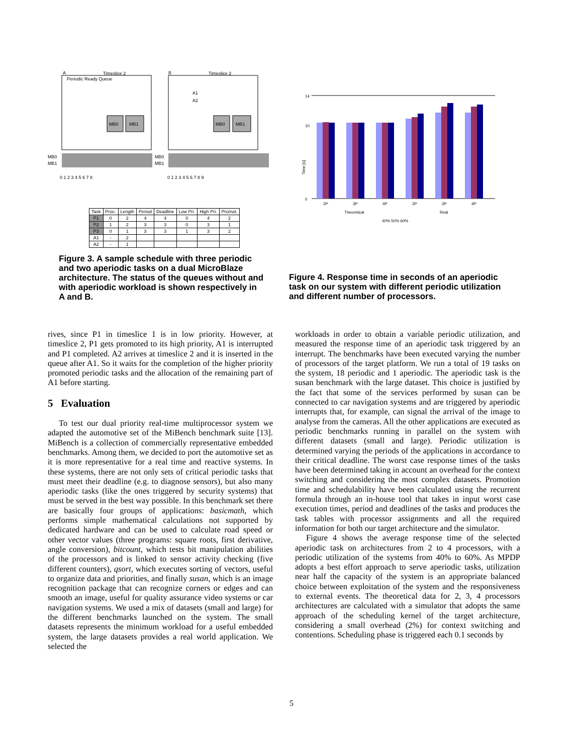A
Timeslice 2
Periodic Ready Queue
MB0
MB1
B
Timeslice 2
A1
A2
MB0
MB1
MB0
MB1
MB0
MB1
0 1 2 3 4 5 6 7 8
0 1 2 3 4 5 6 7 8 9
| Task | Proc. | Length | Period | Deadline | Low Pri. | High Pri. | Promot. |
| --- | --- | --- | --- | --- | --- | --- | --- |
| P1 | 0 | 2 | 4 | 4 | 0 | 4 | 2 |
| P2 | 1 | 2 | 3 | 3 | 0 | 3 | 1 |
| P3 | 0 | 1 | 3 | 3 | 1 | 3 | 2 |
| A1 | - | 2 | | | | | |
| A2 | - | 1 | | | | | |
Figure 3. A sample schedule with three periodic and two aperiodic tasks on a dual MicroBlaze architecture. The status of the queues without and with aperiodic workload is shown respectively in A and B.
Time [s]
14
10
0
2P
3P
4P
2P
3P
4P
Theoretical
Real
40% 50% 60%
Figure 4. Response time in seconds of an aperiodic task on our system with different periodic utilization and different number of processors.
rives, since P1 in timeslice 1 is in low priority. However, at timeslice 2, P1 gets promoted to its high priority, A1 is interrupted and P1 completed. A2 arrives at timeslice 2 and it is inserted in the queue after A1. So it waits for the completion of the higher priority promoted periodic tasks and the allocation of the remaining part of A1 before starting.
5 Evaluation
To test our dual priority real-time multiprocessor system we adapted the automotive set of the MiBench benchmark suite [13]. MiBench is a collection of commercially representative embedded benchmarks. Among them, we decided to port the automotive set as it is more representative for a real time and reactive systems. In these systems, there are not only sets of critical periodic tasks that must meet their deadline (e.g. to diagnose sensors), but also many aperiodic tasks (like the ones triggered by security systems) that must be served in the best way possible. In this benchmark set there are basically four groups of applications: basicmath, which performs simple mathematical calculations not supported by dedicated hardware and can be used to calculate road speed or other vector values (three programs: square roots, first derivative, angle conversion), bitcount, which tests bit manipulation abilities of the processors and is linked to sensor activity checking (five different counters), qsort, which executes sorting of vectors, useful to organize data and priorities, and finally susan, which is an image recognition package that can recognize corners or edges and can smooth an image, useful for quality assurance video systems or car navigation systems. We used a mix of datasets (small and large) for the different benchmarks launched on the system. The small datasets represents the minimum workload for a useful embedded system, the large datasets provides a real world application. We selected the
workloads in order to obtain a variable periodic utilization, and measured the response time of an aperiodic task triggered by an interrupt. The benchmarks have been executed varying the number of processors of the target platform. We run a total of 19 tasks on the system, 18 periodic and 1 aperiodic. The aperiodic task is the susan benchmark with the large dataset. This choice is justified by the fact that some of the services performed by susan can be connected to car navigation systems and are triggered by aperiodic interrupts that, for example, can signal the arrival of the image to analyse from the cameras. All the other applications are executed as periodic benchmarks running in parallel on the system with different datasets (small and large). Periodic utilization is determined varying the periods of the applications in accordance to their critical deadline. The worst case response times of the tasks have been determined taking in account an overhead for the context switching and considering the most complex datasets. Promotion time and schedulability have been calculated using the recurrent formula through an in-house tool that takes in input worst case execution times, period and deadlines of the tasks and produces the task tables with processor assignments and all the required information for both our target architecture and the simulator.
Figure 4 shows the average response time of the selected aperiodic task on architectures from 2 to 4 processors, with a periodic utilization of the systems from 40% to 60%. As MPDP adopts a best effort approach to serve aperiodic tasks, utilization near half the capacity of the system is an appropriate balanced choice between exploitation of the system and the responsiveness to external events. The theoretical data for 2, 3, 4 processors architectures are calculated with a simulator that adopts the same approach of the scheduling kernel of the target architecture, considering a small overhead (2%) for context switching and contentions. Scheduling phase is triggered each 0.1 seconds by
5